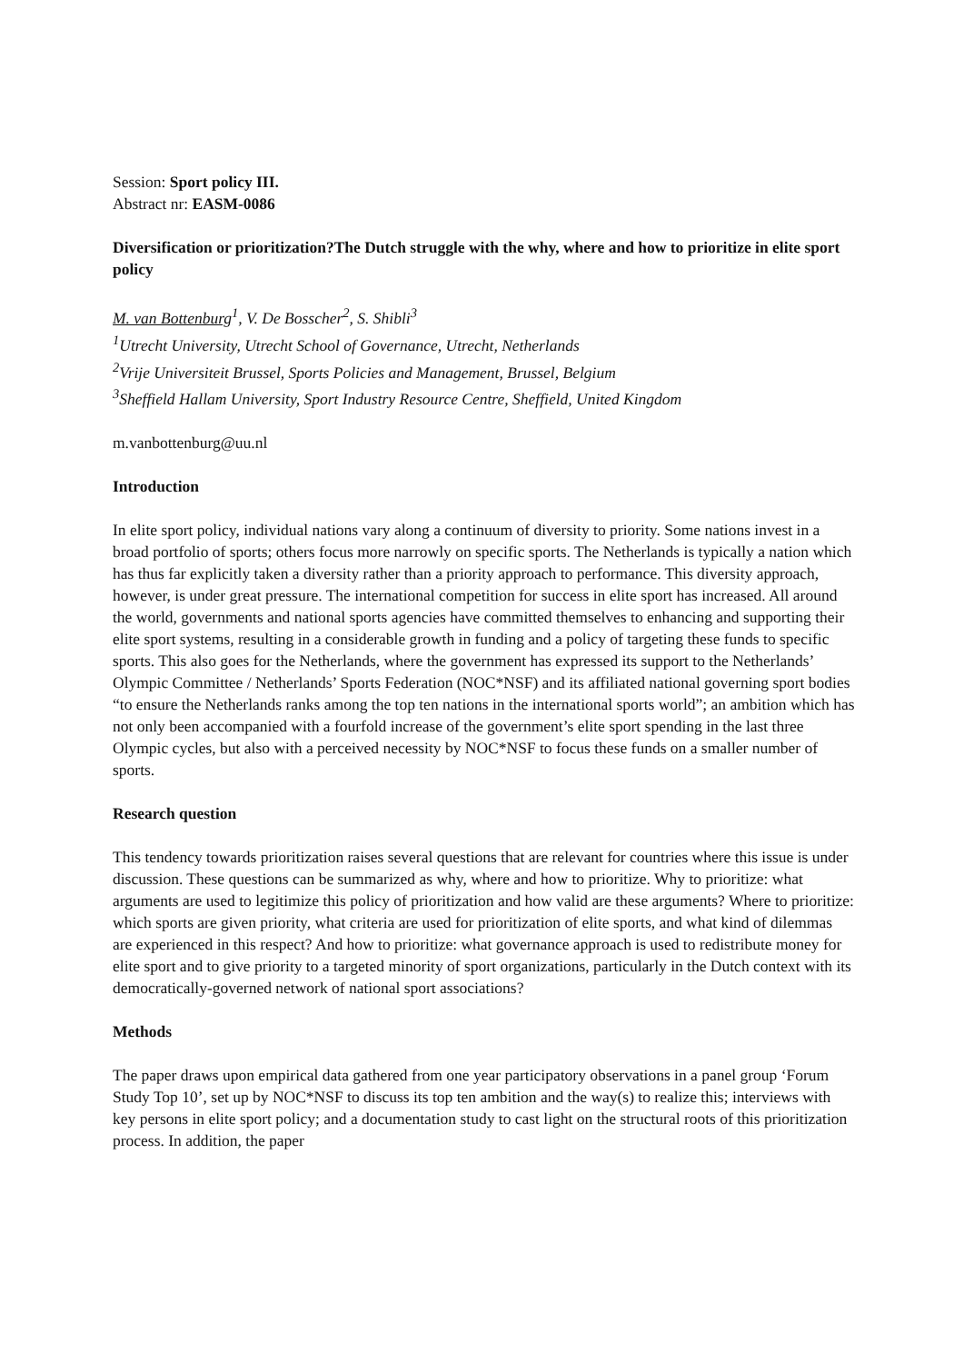Session: Sport policy III.
Abstract nr: EASM-0086
Diversification or prioritization?The Dutch struggle with the why, where and how to prioritize in elite sport policy
M. van Bottenburg<sup>1</sup>, V. De Bosscher<sup>2</sup>, S. Shibli<sup>3</sup>
<sup>1</sup> Utrecht University, Utrecht School of Governance, Utrecht, Netherlands
<sup>2</sup> Vrije Universiteit Brussel, Sports Policies and Management, Brussel, Belgium
<sup>3</sup> Sheffield Hallam University, Sport Industry Resource Centre, Sheffield, United Kingdom
m.vanbottenburg@uu.nl
Introduction
In elite sport policy, individual nations vary along a continuum of diversity to priority. Some nations invest in a broad portfolio of sports; others focus more narrowly on specific sports. The Netherlands is typically a nation which has thus far explicitly taken a diversity rather than a priority approach to performance. This diversity approach, however, is under great pressure. The international competition for success in elite sport has increased. All around the world, governments and national sports agencies have committed themselves to enhancing and supporting their elite sport systems, resulting in a considerable growth in funding and a policy of targeting these funds to specific sports. This also goes for the Netherlands, where the government has expressed its support to the Netherlands’ Olympic Committee / Netherlands’ Sports Federation (NOC*NSF) and its affiliated national governing sport bodies “to ensure the Netherlands ranks among the top ten nations in the international sports world”; an ambition which has not only been accompanied with a fourfold increase of the government’s elite sport spending in the last three Olympic cycles, but also with a perceived necessity by NOC*NSF to focus these funds on a smaller number of sports.
Research question
This tendency towards prioritization raises several questions that are relevant for countries where this issue is under discussion. These questions can be summarized as why, where and how to prioritize. Why to prioritize: what arguments are used to legitimize this policy of prioritization and how valid are these arguments? Where to prioritize: which sports are given priority, what criteria are used for prioritization of elite sports, and what kind of dilemmas are experienced in this respect? And how to prioritize: what governance approach is used to redistribute money for elite sport and to give priority to a targeted minority of sport organizations, particularly in the Dutch context with its democratically-governed network of national sport associations?
Methods
The paper draws upon empirical data gathered from one year participatory observations in a panel group ‘Forum Study Top 10’, set up by NOC*NSF to discuss its top ten ambition and the way(s) to realize this; interviews with key persons in elite sport policy; and a documentation study to cast light on the structural roots of this prioritization process. In addition, the paper